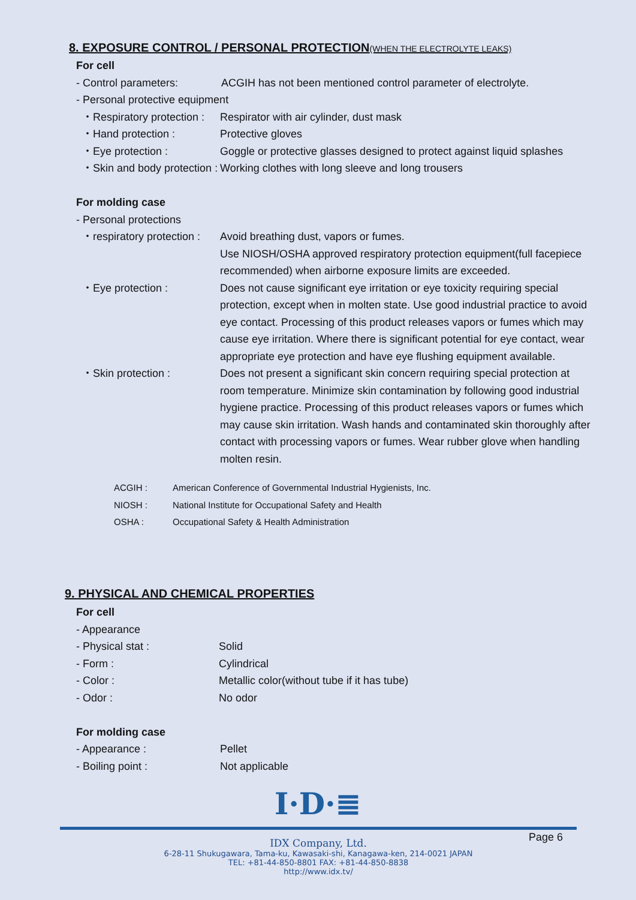8. EXPOSURE CONTROL / PERSONAL PROTECTION(WHEN THE ELECTROLYTE LEAKS)
For cell
- Control parameters: ACGIH has not been mentioned control parameter of electrolyte.
- Personal protective equipment
・Respiratory protection : Respirator with air cylinder, dust mask
・Hand protection : Protective gloves
・Eye protection : Goggle or protective glasses designed to protect against liquid splashes
・Skin and body protection : Working clothes with long sleeve and long trousers
For molding case
- Personal protections
・respiratory protection : Avoid breathing dust, vapors or fumes.
Use NIOSH/OSHA approved respiratory protection equipment(full facepiece recommended) when airborne exposure limits are exceeded.
・Eye protection : Does not cause significant eye irritation or eye toxicity requiring special protection, except when in molten state. Use good industrial practice to avoid eye contact. Processing of this product releases vapors or fumes which may cause eye irritation. Where there is significant potential for eye contact, wear appropriate eye protection and have eye flushing equipment available.
・Skin protection : Does not present a significant skin concern requiring special protection at room temperature. Minimize skin contamination by following good industrial hygiene practice. Processing of this product releases vapors or fumes which may cause skin irritation. Wash hands and contaminated skin thoroughly after contact with processing vapors or fumes. Wear rubber glove when handling molten resin.
ACGIH : American Conference of Governmental Industrial Hygienists, Inc.
NIOSH : National Institute for Occupational Safety and Health
OSHA : Occupational Safety & Health Administration
9. PHYSICAL AND CHEMICAL PROPERTIES
For cell
- Appearance
- Physical stat : Solid
- Form : Cylindrical
- Color : Metallic color(without tube if it has tube)
- Odor : No odor
For molding case
- Appearance : Pellet
- Boiling point : Not applicable
I·D·≣
Page 6
IDX Company, Ltd.
6-28-11 Shukugawara, Tama-ku, Kawasaki-shi, Kanagawa-ken, 214-0021 JAPAN
TEL: +81-44-850-8801 FAX: +81-44-850-8838
http://www.idx.tv/